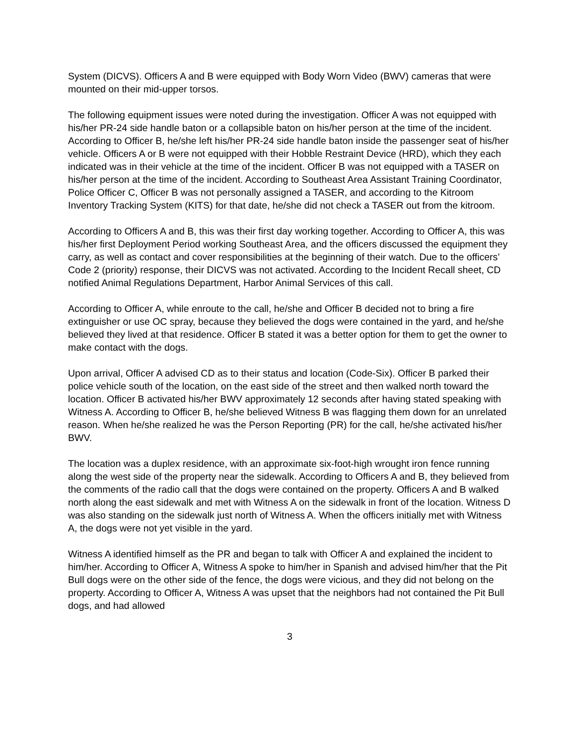System (DICVS). Officers A and B were equipped with Body Worn Video (BWV) cameras that were mounted on their mid-upper torsos.
The following equipment issues were noted during the investigation. Officer A was not equipped with his/her PR-24 side handle baton or a collapsible baton on his/her person at the time of the incident. According to Officer B, he/she left his/her PR-24 side handle baton inside the passenger seat of his/her vehicle. Officers A or B were not equipped with their Hobble Restraint Device (HRD), which they each indicated was in their vehicle at the time of the incident. Officer B was not equipped with a TASER on his/her person at the time of the incident. According to Southeast Area Assistant Training Coordinator, Police Officer C, Officer B was not personally assigned a TASER, and according to the Kitroom Inventory Tracking System (KITS) for that date, he/she did not check a TASER out from the kitroom.
According to Officers A and B, this was their first day working together. According to Officer A, this was his/her first Deployment Period working Southeast Area, and the officers discussed the equipment they carry, as well as contact and cover responsibilities at the beginning of their watch. Due to the officers’ Code 2 (priority) response, their DICVS was not activated. According to the Incident Recall sheet, CD notified Animal Regulations Department, Harbor Animal Services of this call.
According to Officer A, while enroute to the call, he/she and Officer B decided not to bring a fire extinguisher or use OC spray, because they believed the dogs were contained in the yard, and he/she believed they lived at that residence. Officer B stated it was a better option for them to get the owner to make contact with the dogs.
Upon arrival, Officer A advised CD as to their status and location (Code-Six). Officer B parked their police vehicle south of the location, on the east side of the street and then walked north toward the location. Officer B activated his/her BWV approximately 12 seconds after having stated speaking with Witness A. According to Officer B, he/she believed Witness B was flagging them down for an unrelated reason. When he/she realized he was the Person Reporting (PR) for the call, he/she activated his/her BWV.
The location was a duplex residence, with an approximate six-foot-high wrought iron fence running along the west side of the property near the sidewalk. According to Officers A and B, they believed from the comments of the radio call that the dogs were contained on the property. Officers A and B walked north along the east sidewalk and met with Witness A on the sidewalk in front of the location. Witness D was also standing on the sidewalk just north of Witness A. When the officers initially met with Witness A, the dogs were not yet visible in the yard.
Witness A identified himself as the PR and began to talk with Officer A and explained the incident to him/her. According to Officer A, Witness A spoke to him/her in Spanish and advised him/her that the Pit Bull dogs were on the other side of the fence, the dogs were vicious, and they did not belong on the property. According to Officer A, Witness A was upset that the neighbors had not contained the Pit Bull dogs, and had allowed
3